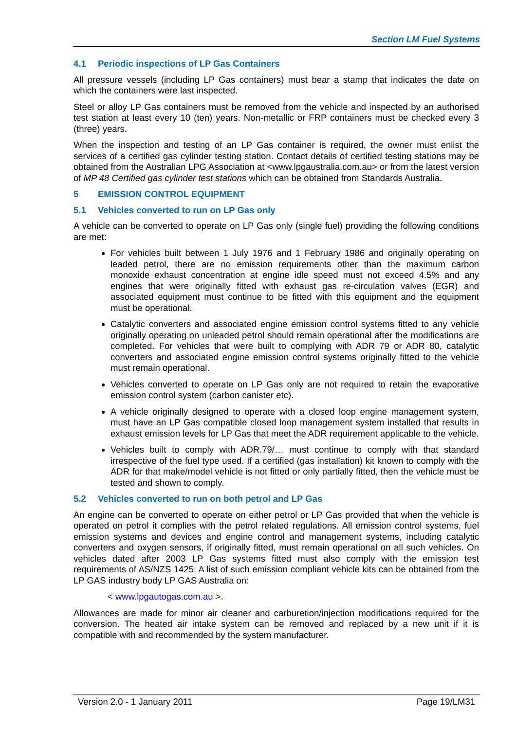Section LM Fuel Systems
4.1 Periodic inspections of LP Gas Containers
All pressure vessels (including LP Gas containers) must bear a stamp that indicates the date on which the containers were last inspected.
Steel or alloy LP Gas containers must be removed from the vehicle and inspected by an authorised test station at least every 10 (ten) years. Non-metallic or FRP containers must be checked every 3 (three) years.
When the inspection and testing of an LP Gas container is required, the owner must enlist the services of a certified gas cylinder testing station. Contact details of certified testing stations may be obtained from the Australian LPG Association at <www.lpgaustralia.com.au> or from the latest version of MP 48 Certified gas cylinder test stations which can be obtained from Standards Australia.
5 EMISSION CONTROL EQUIPMENT
5.1 Vehicles converted to run on LP Gas only
A vehicle can be converted to operate on LP Gas only (single fuel) providing the following conditions are met:
For vehicles built between 1 July 1976 and 1 February 1986 and originally operating on leaded petrol, there are no emission requirements other than the maximum carbon monoxide exhaust concentration at engine idle speed must not exceed 4.5% and any engines that were originally fitted with exhaust gas re-circulation valves (EGR) and associated equipment must continue to be fitted with this equipment and the equipment must be operational.
Catalytic converters and associated engine emission control systems fitted to any vehicle originally operating on unleaded petrol should remain operational after the modifications are completed. For vehicles that were built to complying with ADR 79 or ADR 80, catalytic converters and associated engine emission control systems originally fitted to the vehicle must remain operational.
Vehicles converted to operate on LP Gas only are not required to retain the evaporative emission control system (carbon canister etc).
A vehicle originally designed to operate with a closed loop engine management system, must have an LP Gas compatible closed loop management system installed that results in exhaust emission levels for LP Gas that meet the ADR requirement applicable to the vehicle.
Vehicles built to comply with ADR.79/… must continue to comply with that standard irrespective of the fuel type used. If a certified (gas installation) kit known to comply with the ADR for that make/model vehicle is not fitted or only partially fitted, then the vehicle must be tested and shown to comply.
5.2 Vehicles converted to run on both petrol and LP Gas
An engine can be converted to operate on either petrol or LP Gas provided that when the vehicle is operated on petrol it complies with the petrol related regulations. All emission control systems, fuel emission systems and devices and engine control and management systems, including catalytic converters and oxygen sensors, if originally fitted, must remain operational on all such vehicles. On vehicles dated after 2003 LP Gas systems fitted must also comply with the emission test requirements of AS/NZS 1425: A list of such emission compliant vehicle kits can be obtained from the LP GAS industry body LP GAS Australia on:
< www.lpgautogas.com.au >.
Allowances are made for minor air cleaner and carburetion/injection modifications required for the conversion. The heated air intake system can be removed and replaced by a new unit if it is compatible with and recommended by the system manufacturer.
Version 2.0 - 1 January 2011 Page 19/LM31